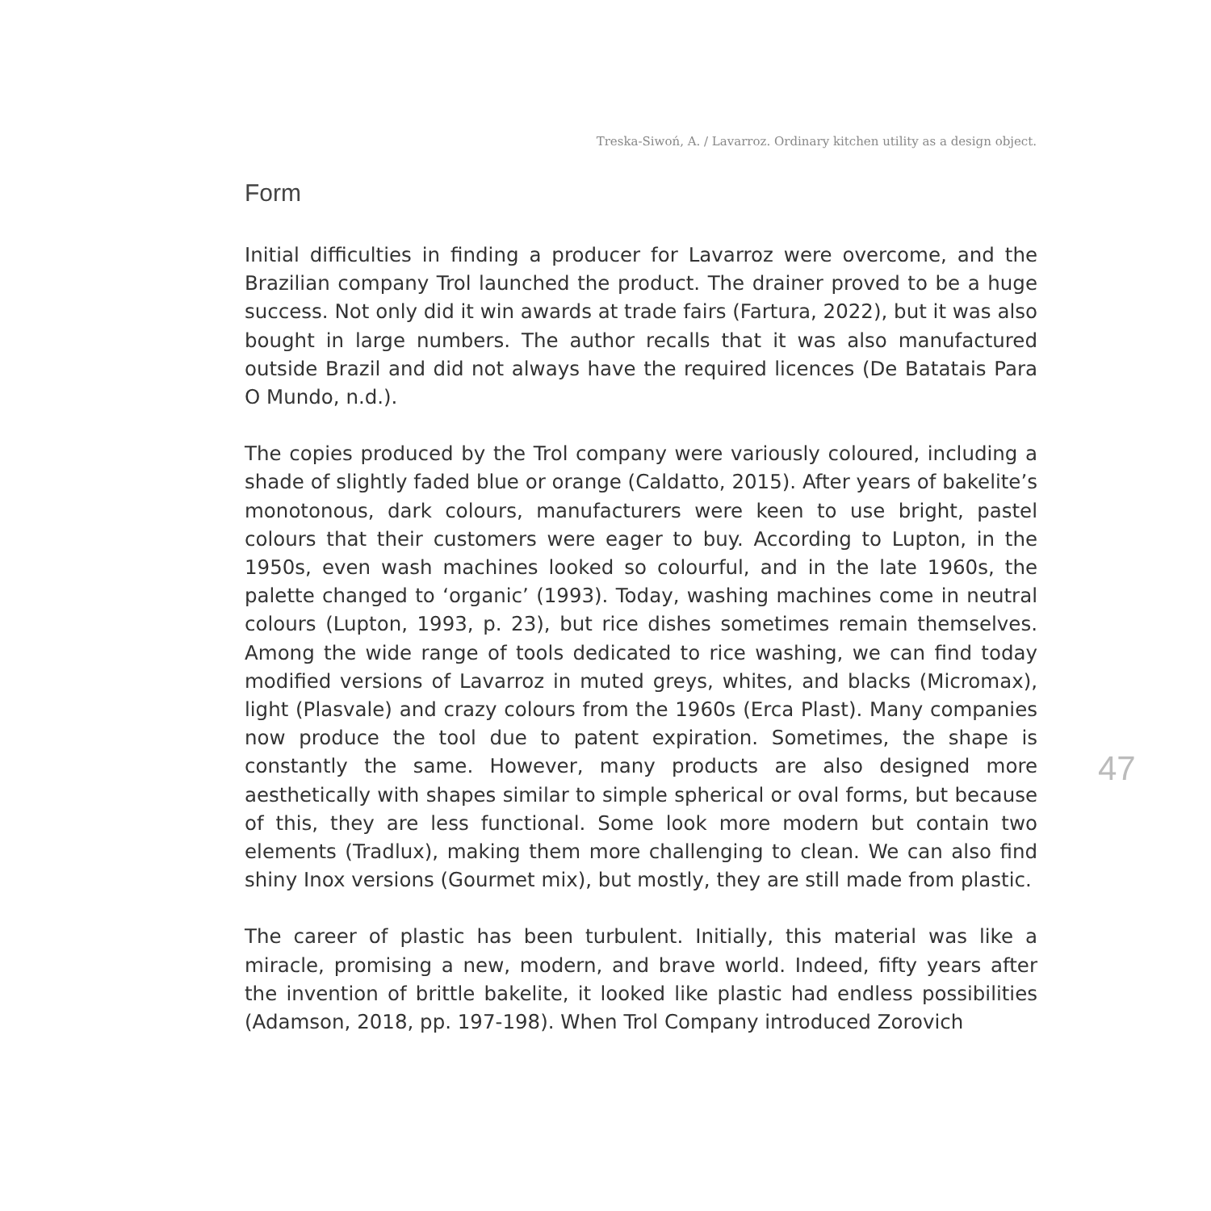Treska-Siwoń, A. / Lavarroz. Ordinary kitchen utility as a design object.
Form
Initial difficulties in finding a producer for Lavarroz were overcome, and the Brazilian company Trol launched the product. The drainer proved to be a huge success. Not only did it win awards at trade fairs (Fartura, 2022), but it was also bought in large numbers. The author recalls that it was also manufactured outside Brazil and did not always have the required licences (De Batatais Para O Mundo, n.d.).
The copies produced by the Trol company were variously coloured, including a shade of slightly faded blue or orange (Caldatto, 2015). After years of bakelite’s monotonous, dark colours, manufacturers were keen to use bright, pastel colours that their customers were eager to buy. According to Lupton, in the 1950s, even wash machines looked so colourful, and in the late 1960s, the palette changed to ‘organic’ (1993). Today, washing machines come in neutral colours (Lupton, 1993, p. 23), but rice dishes sometimes remain themselves. Among the wide range of tools dedicated to rice washing, we can find today modified versions of Lavarroz in muted greys, whites, and blacks (Micromax), light (Plasvale) and crazy colours from the 1960s (Erca Plast). Many companies now produce the tool due to patent expiration. Sometimes, the shape is constantly the same. However, many products are also designed more aesthetically with shapes similar to simple spherical or oval forms, but because of this, they are less functional. Some look more modern but contain two elements (Tradlux), making them more challenging to clean. We can also find shiny Inox versions (Gourmet mix), but mostly, they are still made from plastic.
The career of plastic has been turbulent. Initially, this material was like a miracle, promising a new, modern, and brave world. Indeed, fifty years after the invention of brittle bakelite, it looked like plastic had endless possibilities (Adamson, 2018, pp. 197-198). When Trol Company introduced Zorovich
47